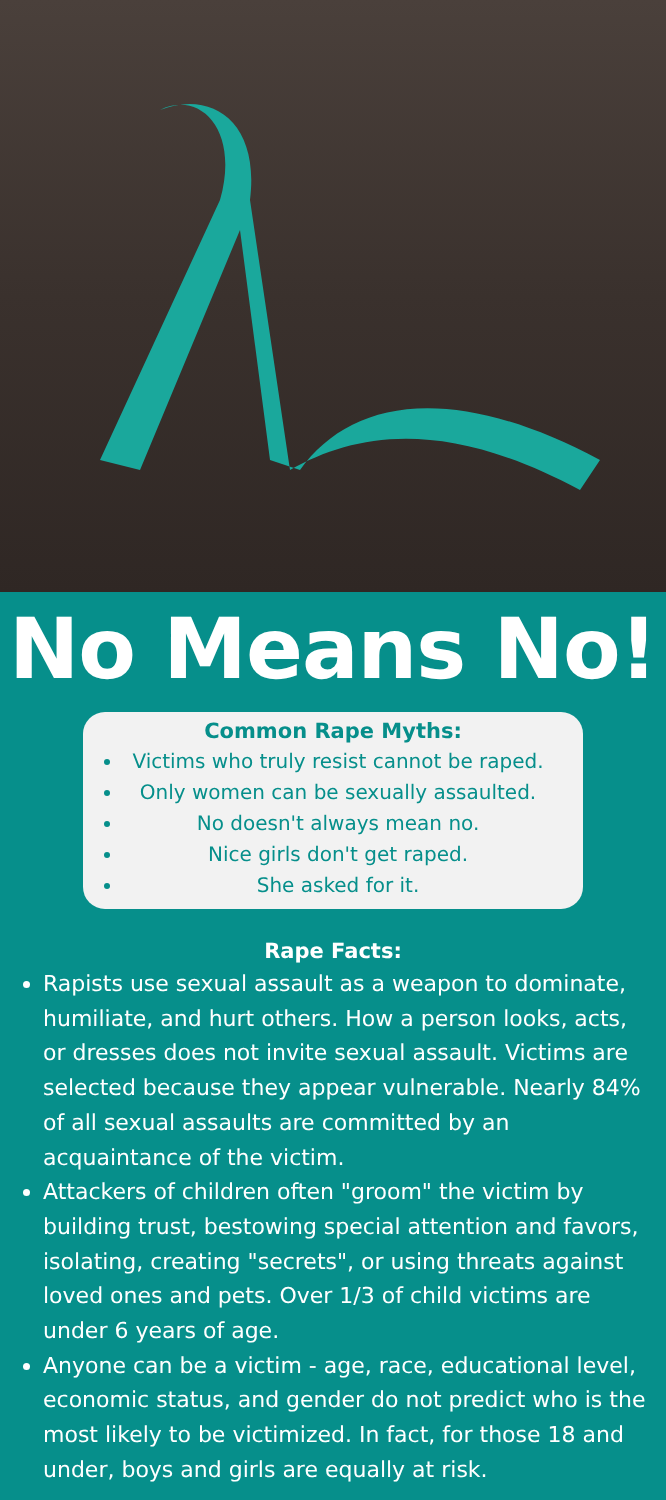No Means No!
Common Rape Myths:
Victims who truly resist cannot be raped.
Only women can be sexually assaulted.
No doesn't always mean no.
Nice girls don't get raped.
She asked for it.
Rape Facts:
Rapists use sexual assault as a weapon to dominate, humiliate, and hurt others. How a person looks, acts, or dresses does not invite sexual assault. Victims are selected because they appear vulnerable. Nearly 84% of all sexual assaults are committed by an acquaintance of the victim.
Attackers of children often "groom" the victim by building trust, bestowing special attention and favors, isolating, creating "secrets", or using threats against loved ones and pets. Over 1/3 of child victims are under 6 years of age.
Anyone can be a victim - age, race, educational level, economic status, and gender do not predict who is the most likely to be victimized. In fact, for those 18 and under, boys and girls are equally at risk.